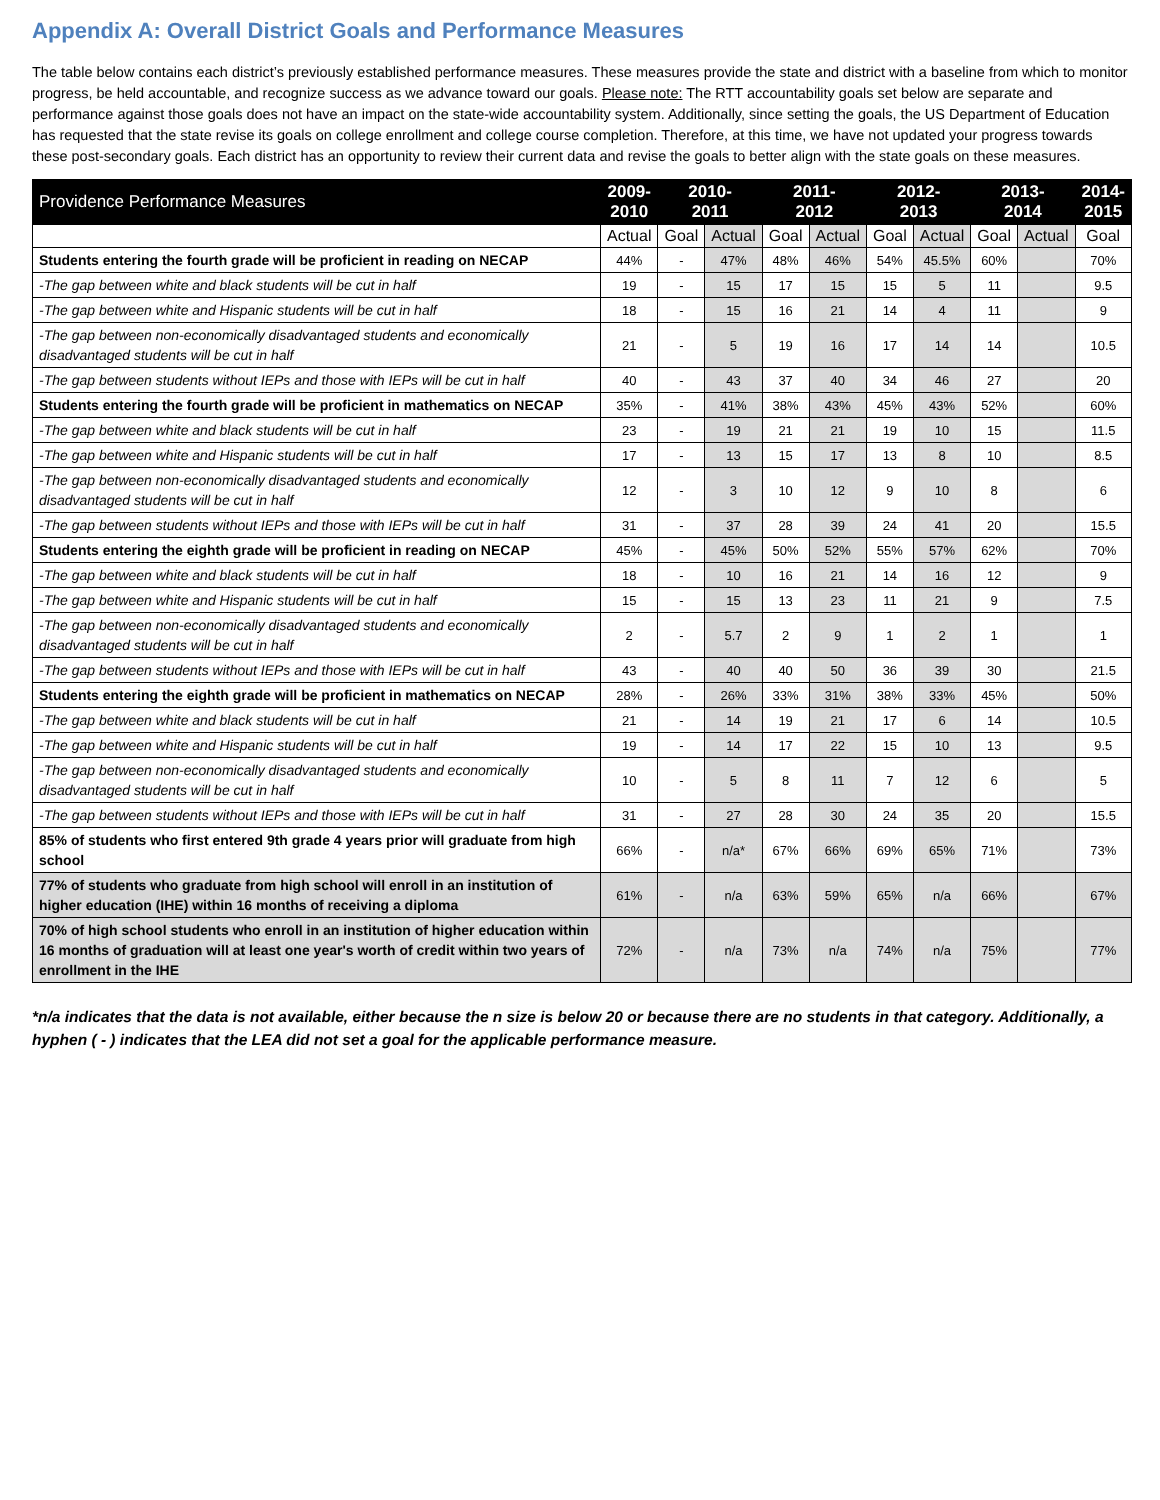Appendix A: Overall District Goals and Performance Measures
The table below contains each district’s previously established performance measures. These measures provide the state and district with a baseline from which to monitor progress, be held accountable, and recognize success as we advance toward our goals. Please note: The RTT accountability goals set below are separate and performance against those goals does not have an impact on the state-wide accountability system. Additionally, since setting the goals, the US Department of Education has requested that the state revise its goals on college enrollment and college course completion. Therefore, at this time, we have not updated your progress towards these post-secondary goals. Each district has an opportunity to review their current data and revise the goals to better align with the state goals on these measures.
| Providence Performance Measures | 2009- 2010 | 2010- 2011 | | 2011- 2012 | | 2012- 2013 | | 2013- 2014 | | 2014- 2015 |
| --- | --- | --- | --- | --- | --- | --- | --- | --- | --- | --- |
| | Actual | Goal | Actual | Goal | Actual | Goal | Actual | Goal | Actual | Goal |
| Students entering the fourth grade will be proficient in reading on NECAP | 44% | - | 47% | 48% | 46% | 54% | 45.5% | 60% | | 70% |
| -The gap between white and black students will be cut in half | 19 | - | 15 | 17 | 15 | 15 | 5 | 11 | | 9.5 |
| -The gap between white and Hispanic students will be cut in half | 18 | - | 15 | 16 | 21 | 14 | 4 | 11 | | 9 |
| -The gap between non-economically disadvantaged students and economically disadvantaged students will be cut in half | 21 | - | 5 | 19 | 16 | 17 | 14 | 14 | | 10.5 |
| -The gap between students without IEPs and those with IEPs will be cut in half | 40 | - | 43 | 37 | 40 | 34 | 46 | 27 | | 20 |
| Students entering the fourth grade will be proficient in mathematics on NECAP | 35% | - | 41% | 38% | 43% | 45% | 43% | 52% | | 60% |
| -The gap between white and black students will be cut in half | 23 | - | 19 | 21 | 21 | 19 | 10 | 15 | | 11.5 |
| -The gap between white and Hispanic students will be cut in half | 17 | - | 13 | 15 | 17 | 13 | 8 | 10 | | 8.5 |
| -The gap between non-economically disadvantaged students and economically disadvantaged students will be cut in half | 12 | - | 3 | 10 | 12 | 9 | 10 | 8 | | 6 |
| -The gap between students without IEPs and those with IEPs will be cut in half | 31 | - | 37 | 28 | 39 | 24 | 41 | 20 | | 15.5 |
| Students entering the eighth grade will be proficient in reading on NECAP | 45% | - | 45% | 50% | 52% | 55% | 57% | 62% | | 70% |
| -The gap between white and black students will be cut in half | 18 | - | 10 | 16 | 21 | 14 | 16 | 12 | | 9 |
| -The gap between white and Hispanic students will be cut in half | 15 | - | 15 | 13 | 23 | 11 | 21 | 9 | | 7.5 |
| -The gap between non-economically disadvantaged students and economically disadvantaged students will be cut in half | 2 | - | 5.7 | 2 | 9 | 1 | 2 | 1 | | 1 |
| -The gap between students without IEPs and those with IEPs will be cut in half | 43 | - | 40 | 40 | 50 | 36 | 39 | 30 | | 21.5 |
| Students entering the eighth grade will be proficient in mathematics on NECAP | 28% | - | 26% | 33% | 31% | 38% | 33% | 45% | | 50% |
| -The gap between white and black students will be cut in half | 21 | - | 14 | 19 | 21 | 17 | 6 | 14 | | 10.5 |
| -The gap between white and Hispanic students will be cut in half | 19 | - | 14 | 17 | 22 | 15 | 10 | 13 | | 9.5 |
| -The gap between non-economically disadvantaged students and economically disadvantaged students will be cut in half | 10 | - | 5 | 8 | 11 | 7 | 12 | 6 | | 5 |
| -The gap between students without IEPs and those with IEPs will be cut in half | 31 | - | 27 | 28 | 30 | 24 | 35 | 20 | | 15.5 |
| 85% of students who first entered 9th grade 4 years prior will graduate from high school | 66% | - | n/a* | 67% | 66% | 69% | 65% | 71% | | 73% |
| 77% of students who graduate from high school will enroll in an institution of higher education (IHE) within 16 months of receiving a diploma | 61% | - | n/a | 63% | 59% | 65% | n/a | 66% | | 67% |
| 70% of high school students who enroll in an institution of higher education within 16 months of graduation will at least one year's worth of credit within two years of enrollment in the IHE | 72% | - | n/a | 73% | n/a | 74% | n/a | 75% | | 77% |
*n/a indicates that the data is not available, either because the n size is below 20 or because there are no students in that category. Additionally, a hyphen ( - ) indicates that the LEA did not set a goal for the applicable performance measure.